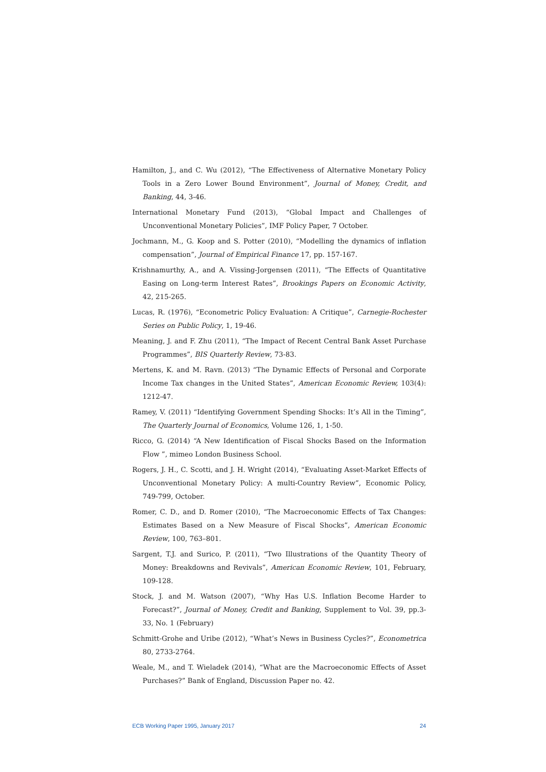Hamilton, J., and C. Wu (2012), “The Effectiveness of Alternative Monetary Policy Tools in a Zero Lower Bound Environment”, Journal of Money, Credit, and Banking, 44, 3-46.
International Monetary Fund (2013), “Global Impact and Challenges of Unconventional Monetary Policies”, IMF Policy Paper, 7 October.
Jochmann, M., G. Koop and S. Potter (2010), “Modelling the dynamics of inflation compensation”, Journal of Empirical Finance 17, pp. 157-167.
Krishnamurthy, A., and A. Vissing-Jorgensen (2011), “The Effects of Quantitative Easing on Long-term Interest Rates”, Brookings Papers on Economic Activity, 42, 215-265.
Lucas, R. (1976), “Econometric Policy Evaluation: A Critique”, Carnegie-Rochester Series on Public Policy, 1, 19-46.
Meaning, J. and F. Zhu (2011), “The Impact of Recent Central Bank Asset Purchase Programmes”, BIS Quarterly Review, 73-83.
Mertens, K. and M. Ravn. (2013) “The Dynamic Effects of Personal and Corporate Income Tax changes in the United States”, American Economic Review, 103(4): 1212-47.
Ramey, V. (2011) “Identifying Government Spending Shocks: It’s All in the Timing”, The Quarterly Journal of Economics, Volume 126, 1, 1-50.
Ricco, G. (2014) “A New Identification of Fiscal Shocks Based on the Information Flow ”, mimeo London Business School.
Rogers, J. H., C. Scotti, and J. H. Wright (2014), “Evaluating Asset-Market Effects of Unconventional Monetary Policy: A multi-Country Review”, Economic Policy, 749-799, October.
Romer, C. D., and D. Romer (2010), “The Macroeconomic Effects of Tax Changes: Estimates Based on a New Measure of Fiscal Shocks”, American Economic Review, 100, 763–801.
Sargent, T.J. and Surico, P. (2011), “Two Illustrations of the Quantity Theory of Money: Breakdowns and Revivals”, American Economic Review, 101, February, 109-128.
Stock, J. and M. Watson (2007), “Why Has U.S. Inflation Become Harder to Forecast?”, Journal of Money, Credit and Banking, Supplement to Vol. 39, pp.3-33, No. 1 (February)
Schmitt-Grohe and Uribe (2012), “What’s News in Business Cycles?”, Econometrica 80, 2733-2764.
Weale, M., and T. Wieladek (2014), “What are the Macroeconomic Effects of Asset Purchases?” Bank of England, Discussion Paper no. 42.
ECB Working Paper 1995, January 2017 24